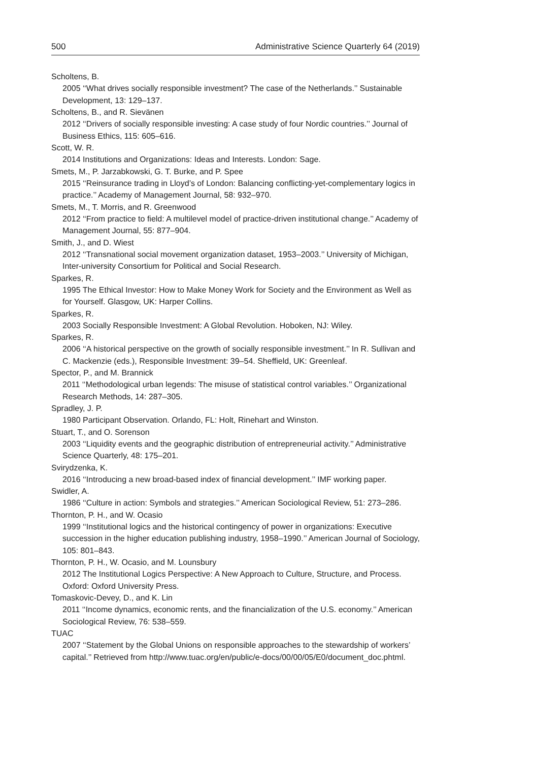500 Administrative Science Quarterly 64 (2019)
Scholtens, B.
2005 ‘‘What drives socially responsible investment? The case of the Netherlands.’’ Sustainable Development, 13: 129–137.
Scholtens, B., and R. Sievänen
2012 ‘‘Drivers of socially responsible investing: A case study of four Nordic countries.’’ Journal of Business Ethics, 115: 605–616.
Scott, W. R.
2014 Institutions and Organizations: Ideas and Interests. London: Sage.
Smets, M., P. Jarzabkowski, G. T. Burke, and P. Spee
2015 ‘‘Reinsurance trading in Lloyd’s of London: Balancing conflicting-yet-complementary logics in practice.’’ Academy of Management Journal, 58: 932–970.
Smets, M., T. Morris, and R. Greenwood
2012 ‘‘From practice to field: A multilevel model of practice-driven institutional change.’’ Academy of Management Journal, 55: 877–904.
Smith, J., and D. Wiest
2012 ‘‘Transnational social movement organization dataset, 1953–2003.’’ University of Michigan, Inter-university Consortium for Political and Social Research.
Sparkes, R.
1995 The Ethical Investor: How to Make Money Work for Society and the Environment as Well as for Yourself. Glasgow, UK: Harper Collins.
Sparkes, R.
2003 Socially Responsible Investment: A Global Revolution. Hoboken, NJ: Wiley.
Sparkes, R.
2006 ‘‘A historical perspective on the growth of socially responsible investment.’’ In R. Sullivan and C. Mackenzie (eds.), Responsible Investment: 39–54. Sheffield, UK: Greenleaf.
Spector, P., and M. Brannick
2011 ‘‘Methodological urban legends: The misuse of statistical control variables.’’ Organizational Research Methods, 14: 287–305.
Spradley, J. P.
1980 Participant Observation. Orlando, FL: Holt, Rinehart and Winston.
Stuart, T., and O. Sorenson
2003 ‘‘Liquidity events and the geographic distribution of entrepreneurial activity.’’ Administrative Science Quarterly, 48: 175–201.
Svirydzenka, K.
2016 ‘‘Introducing a new broad-based index of financial development.’’ IMF working paper.
Swidler, A.
1986 ‘‘Culture in action: Symbols and strategies.’’ American Sociological Review, 51: 273–286.
Thornton, P. H., and W. Ocasio
1999 ‘‘Institutional logics and the historical contingency of power in organizations: Executive succession in the higher education publishing industry, 1958–1990.’’ American Journal of Sociology, 105: 801–843.
Thornton, P. H., W. Ocasio, and M. Lounsbury
2012 The Institutional Logics Perspective: A New Approach to Culture, Structure, and Process. Oxford: Oxford University Press.
Tomaskovic-Devey, D., and K. Lin
2011 ‘‘Income dynamics, economic rents, and the financialization of the U.S. economy.’’ American Sociological Review, 76: 538–559.
TUAC
2007 ‘‘Statement by the Global Unions on responsible approaches to the stewardship of workers’ capital.’’ Retrieved from http://www.tuac.org/en/public/e-docs/00/00/05/E0/document_doc.phtml.